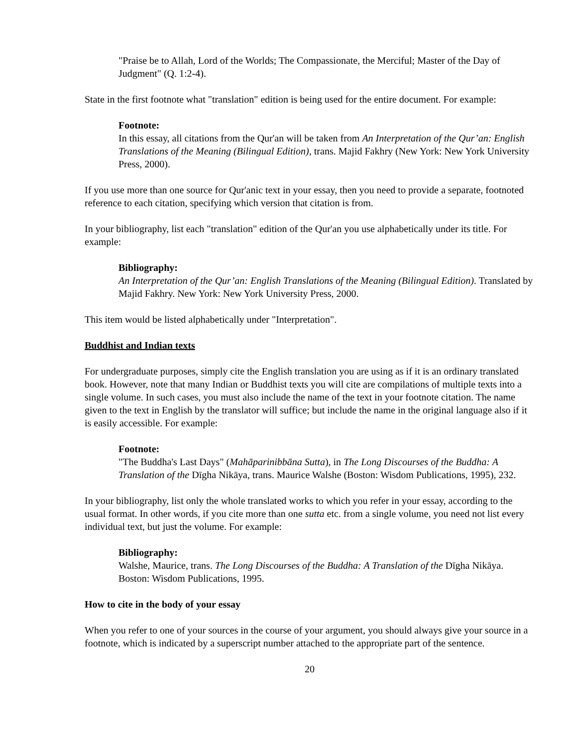"Praise be to Allah, Lord of the Worlds; The Compassionate, the Merciful; Master of the Day of Judgment" (Q. 1:2-4).
State in the first footnote what "translation" edition is being used for the entire document. For example:
Footnote:
In this essay, all citations from the Qur'an will be taken from An Interpretation of the Qur’an: English Translations of the Meaning (Bilingual Edition), trans. Majid Fakhry (New York: New York University Press, 2000).
If you use more than one source for Qur'anic text in your essay, then you need to provide a separate, footnoted reference to each citation, specifying which version that citation is from.
In your bibliography, list each "translation" edition of the Qur'an you use alphabetically under its title. For example:
Bibliography:
An Interpretation of the Qur’an: English Translations of the Meaning (Bilingual Edition). Translated by Majid Fakhry. New York: New York University Press, 2000.
This item would be listed alphabetically under "Interpretation".
Buddhist and Indian texts
For undergraduate purposes, simply cite the English translation you are using as if it is an ordinary translated book. However, note that many Indian or Buddhist texts you will cite are compilations of multiple texts into a single volume. In such cases, you must also include the name of the text in your footnote citation. The name given to the text in English by the translator will suffice; but include the name in the original language also if it is easily accessible. For example:
Footnote:
"The Buddha's Last Days" (Mahāparinibbāna Sutta), in The Long Discourses of the Buddha: A Translation of the Dīgha Nikāya, trans. Maurice Walshe (Boston: Wisdom Publications, 1995), 232.
In your bibliography, list only the whole translated works to which you refer in your essay, according to the usual format. In other words, if you cite more than one sutta etc. from a single volume, you need not list every individual text, but just the volume. For example:
Bibliography:
Walshe, Maurice, trans. The Long Discourses of the Buddha: A Translation of the Dīgha Nikāya. Boston: Wisdom Publications, 1995.
How to cite in the body of your essay
When you refer to one of your sources in the course of your argument, you should always give your source in a footnote, which is indicated by a superscript number attached to the appropriate part of the sentence.
20